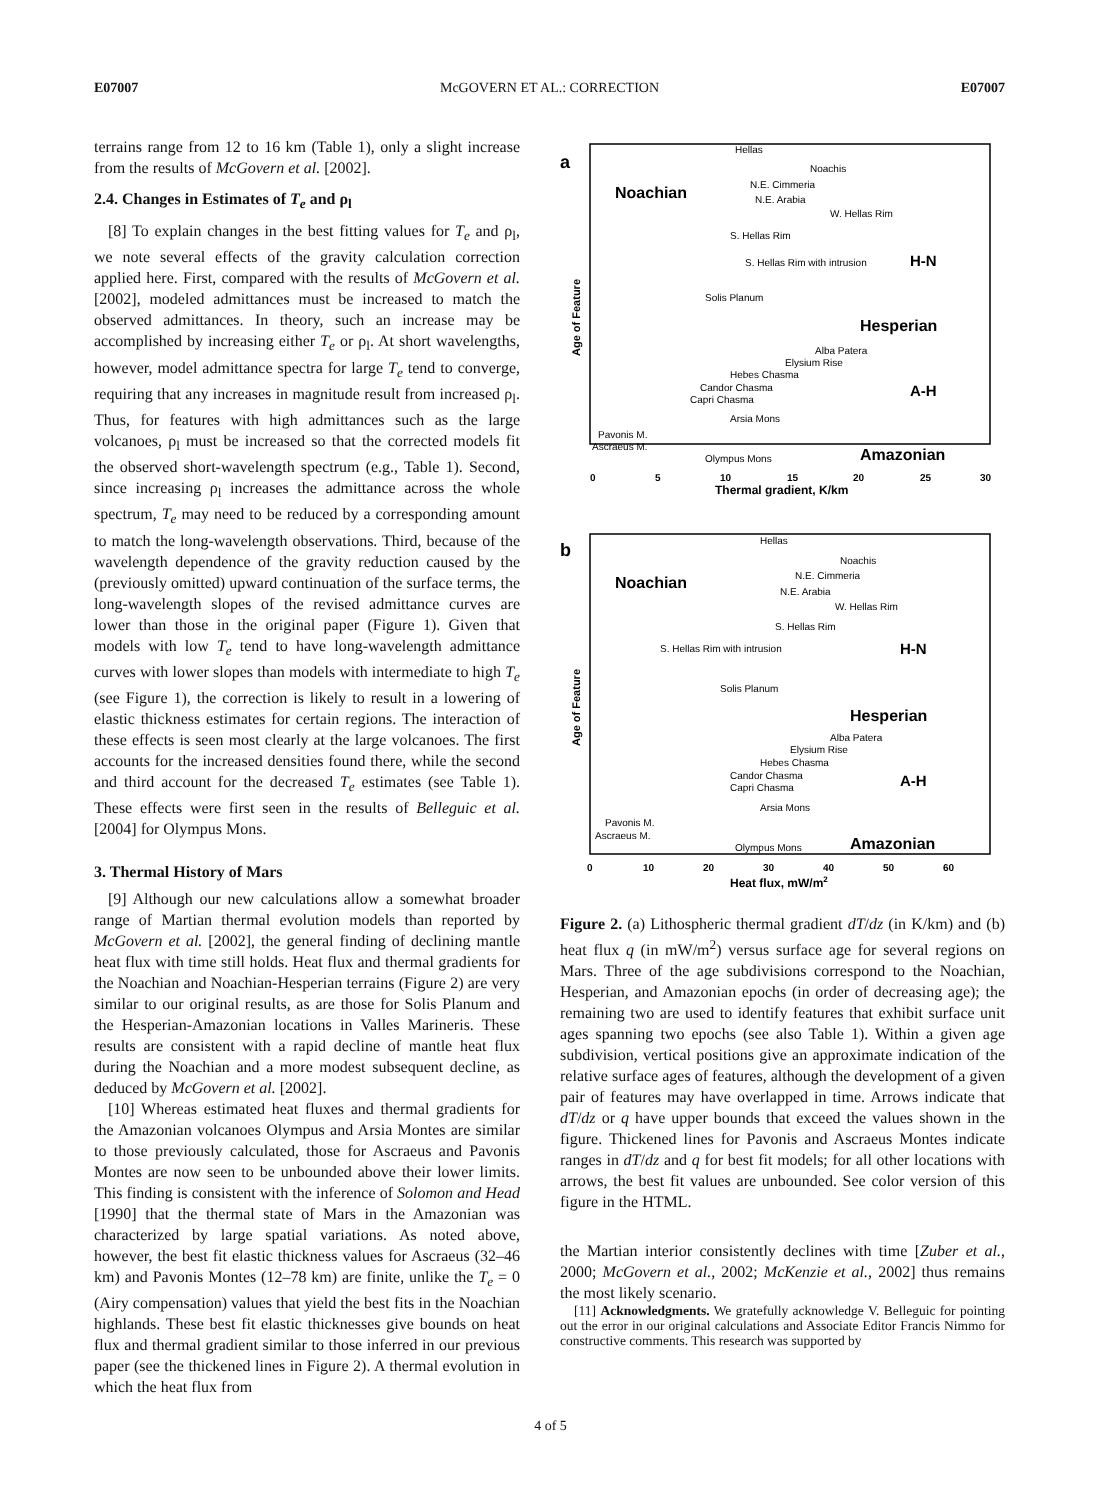E07007 McGOVERN ET AL.: CORRECTION E07007
terrains range from 12 to 16 km (Table 1), only a slight increase from the results of McGovern et al. [2002].
2.4. Changes in Estimates of T<sub>e</sub> and ρ<sub>l</sub>
[8] To explain changes in the best fitting values for T<sub>e</sub> and ρ<sub>l</sub>, we note several effects of the gravity calculation correction applied here. First, compared with the results of McGovern et al. [2002], modeled admittances must be increased to match the observed admittances. In theory, such an increase may be accomplished by increasing either T<sub>e</sub> or ρ<sub>l</sub>. At short wavelengths, however, model admittance spectra for large T<sub>e</sub> tend to converge, requiring that any increases in magnitude result from increased ρ<sub>l</sub>. Thus, for features with high admittances such as the large volcanoes, ρ<sub>l</sub> must be increased so that the corrected models fit the observed short-wavelength spectrum (e.g., Table 1). Second, since increasing ρ<sub>l</sub> increases the admittance across the whole spectrum, T<sub>e</sub> may need to be reduced by a corresponding amount to match the long-wavelength observations. Third, because of the wavelength dependence of the gravity reduction caused by the (previously omitted) upward continuation of the surface terms, the long-wavelength slopes of the revised admittance curves are lower than those in the original paper (Figure 1). Given that models with low T<sub>e</sub> tend to have long-wavelength admittance curves with lower slopes than models with intermediate to high T<sub>e</sub> (see Figure 1), the correction is likely to result in a lowering of elastic thickness estimates for certain regions. The interaction of these effects is seen most clearly at the large volcanoes. The first accounts for the increased densities found there, while the second and third account for the decreased T<sub>e</sub> estimates (see Table 1). These effects were first seen in the results of Belleguic et al. [2004] for Olympus Mons.
3. Thermal History of Mars
[9] Although our new calculations allow a somewhat broader range of Martian thermal evolution models than reported by McGovern et al. [2002], the general finding of declining mantle heat flux with time still holds. Heat flux and thermal gradients for the Noachian and Noachian-Hesperian terrains (Figure 2) are very similar to our original results, as are those for Solis Planum and the Hesperian-Amazonian locations in Valles Marineris. These results are consistent with a rapid decline of mantle heat flux during the Noachian and a more modest subsequent decline, as deduced by McGovern et al. [2002].
[10] Whereas estimated heat fluxes and thermal gradients for the Amazonian volcanoes Olympus and Arsia Montes are similar to those previously calculated, those for Ascraeus and Pavonis Montes are now seen to be unbounded above their lower limits. This finding is consistent with the inference of Solomon and Head [1990] that the thermal state of Mars in the Amazonian was characterized by large spatial variations. As noted above, however, the best fit elastic thickness values for Ascraeus (32–46 km) and Pavonis Montes (12–78 km) are finite, unlike the T<sub>e</sub> = 0 (Airy compensation) values that yield the best fits in the Noachian highlands. These best fit elastic thicknesses give bounds on heat flux and thermal gradient similar to those inferred in our previous paper (see the thickened lines in Figure 2). A thermal evolution in which the heat flux from
a
Noachian
Hellas
Noachis
N.E. Cimmeria
N.E. Arabia
W. Hellas Rim
S. Hellas Rim
S. Hellas Rim with intrusion
H-N
Solis Planum
Hesperian
Alba Patera
Elysium Rise
Hebes Chasma
Candor Chasma
Capri Chasma
A-H
Arsia Mons
Pavonis M.
Ascraeus M.
Olympus Mons
Amazonian
0
5
10
15
20
25
30
Thermal gradient, K/km
Age of Feature
b
Noachian
Hellas
Noachis
N.E. Cimmeria
N.E. Arabia
W. Hellas Rim
S. Hellas Rim
S. Hellas Rim with intrusion
H-N
Solis Planum
Hesperian
Alba Patera
Elysium Rise
Hebes Chasma
Candor Chasma
Capri Chasma
A-H
Arsia Mons
Pavonis M.
Ascraeus M.
Olympus Mons
Amazonian
0
10
20
30
40
50
60
Heat flux, mW/m2
Age of Feature
Figure 2. (a) Lithospheric thermal gradient dT/dz (in K/km) and (b) heat flux q (in mW/m<sup>2</sup>) versus surface age for several regions on Mars. Three of the age subdivisions correspond to the Noachian, Hesperian, and Amazonian epochs (in order of decreasing age); the remaining two are used to identify features that exhibit surface unit ages spanning two epochs (see also Table 1). Within a given age subdivision, vertical positions give an approximate indication of the relative surface ages of features, although the development of a given pair of features may have overlapped in time. Arrows indicate that dT/dz or q have upper bounds that exceed the values shown in the figure. Thickened lines for Pavonis and Ascraeus Montes indicate ranges in dT/dz and q for best fit models; for all other locations with arrows, the best fit values are unbounded. See color version of this figure in the HTML.
the Martian interior consistently declines with time [Zuber et al., 2000; McGovern et al., 2002; McKenzie et al., 2002] thus remains the most likely scenario.
[11] Acknowledgments. We gratefully acknowledge V. Belleguic for pointing out the error in our original calculations and Associate Editor Francis Nimmo for constructive comments. This research was supported by
4 of 5